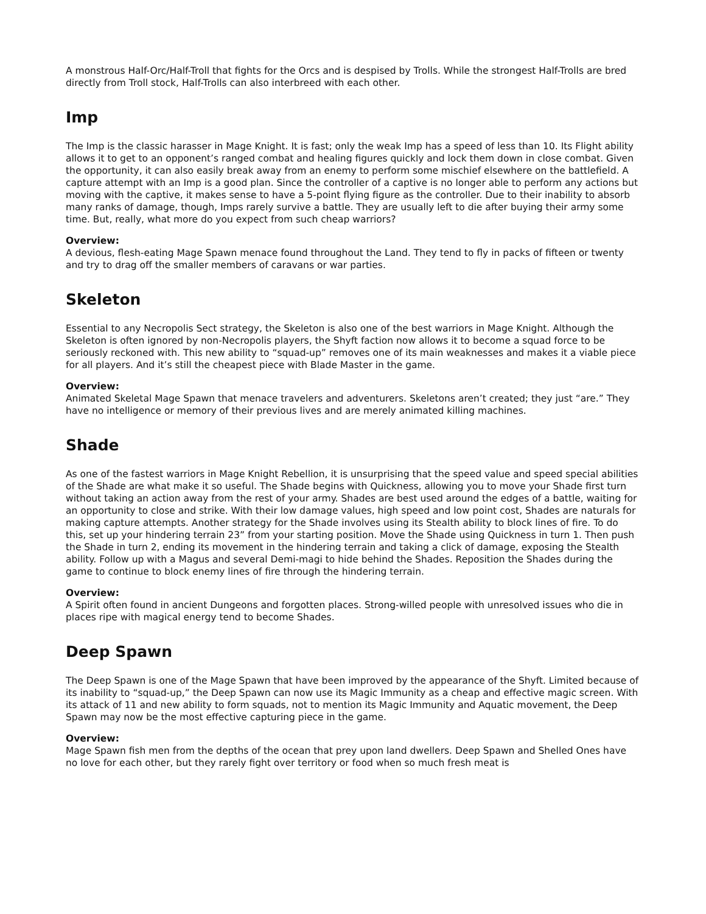A monstrous Half-Orc/Half-Troll that fights for the Orcs and is despised by Trolls. While the strongest Half-Trolls are bred directly from Troll stock, Half-Trolls can also interbreed with each other.
Imp
The Imp is the classic harasser in Mage Knight. It is fast; only the weak Imp has a speed of less than 10. Its Flight ability allows it to get to an opponent’s ranged combat and healing figures quickly and lock them down in close combat. Given the opportunity, it can also easily break away from an enemy to perform some mischief elsewhere on the battlefield. A capture attempt with an Imp is a good plan. Since the controller of a captive is no longer able to perform any actions but moving with the captive, it makes sense to have a 5-point flying figure as the controller. Due to their inability to absorb many ranks of damage, though, Imps rarely survive a battle. They are usually left to die after buying their army some time. But, really, what more do you expect from such cheap warriors?
Overview:
A devious, flesh-eating Mage Spawn menace found throughout the Land. They tend to fly in packs of fifteen or twenty and try to drag off the smaller members of caravans or war parties.
Skeleton
Essential to any Necropolis Sect strategy, the Skeleton is also one of the best warriors in Mage Knight. Although the Skeleton is often ignored by non-Necropolis players, the Shyft faction now allows it to become a squad force to be seriously reckoned with. This new ability to “squad-up” removes one of its main weaknesses and makes it a viable piece for all players. And it’s still the cheapest piece with Blade Master in the game.
Overview:
Animated Skeletal Mage Spawn that menace travelers and adventurers. Skeletons aren’t created; they just “are.” They have no intelligence or memory of their previous lives and are merely animated killing machines.
Shade
As one of the fastest warriors in Mage Knight Rebellion, it is unsurprising that the speed value and speed special abilities of the Shade are what make it so useful. The Shade begins with Quickness, allowing you to move your Shade first turn without taking an action away from the rest of your army. Shades are best used around the edges of a battle, waiting for an opportunity to close and strike. With their low damage values, high speed and low point cost, Shades are naturals for making capture attempts. Another strategy for the Shade involves using its Stealth ability to block lines of fire. To do this, set up your hindering terrain 23” from your starting position. Move the Shade using Quickness in turn 1. Then push the Shade in turn 2, ending its movement in the hindering terrain and taking a click of damage, exposing the Stealth ability. Follow up with a Magus and several Demi-magi to hide behind the Shades. Reposition the Shades during the game to continue to block enemy lines of fire through the hindering terrain.
Overview:
A Spirit often found in ancient Dungeons and forgotten places. Strong-willed people with unresolved issues who die in places ripe with magical energy tend to become Shades.
Deep Spawn
The Deep Spawn is one of the Mage Spawn that have been improved by the appearance of the Shyft. Limited because of its inability to “squad-up,” the Deep Spawn can now use its Magic Immunity as a cheap and effective magic screen. With its attack of 11 and new ability to form squads, not to mention its Magic Immunity and Aquatic movement, the Deep Spawn may now be the most effective capturing piece in the game.
Overview:
Mage Spawn fish men from the depths of the ocean that prey upon land dwellers. Deep Spawn and Shelled Ones have no love for each other, but they rarely fight over territory or food when so much fresh meat is